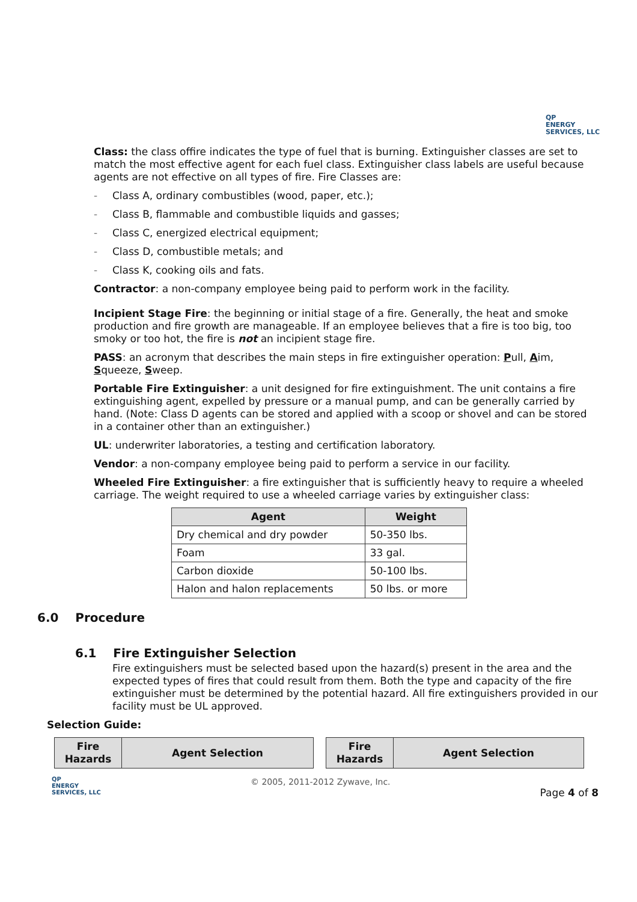QP
ENERGY
SERVICES, LLC
Class: the class offire indicates the type of fuel that is burning. Extinguisher classes are set to match the most effective agent for each fuel class. Extinguisher class labels are useful because agents are not effective on all types of fire. Fire Classes are:
- Class A, ordinary combustibles (wood, paper, etc.);
- Class B, flammable and combustible liquids and gasses;
- Class C, energized electrical equipment;
- Class D, combustible metals; and
- Class K, cooking oils and fats.
Contractor: a non-company employee being paid to perform work in the facility.
Incipient Stage Fire: the beginning or initial stage of a fire. Generally, the heat and smoke production and fire growth are manageable. If an employee believes that a fire is too big, too smoky or too hot, the fire is not an incipient stage fire.
PASS: an acronym that describes the main steps in fire extinguisher operation: Pull, Aim, Squeeze, Sweep.
Portable Fire Extinguisher: a unit designed for fire extinguishment. The unit contains a fire extinguishing agent, expelled by pressure or a manual pump, and can be generally carried by hand. (Note: Class D agents can be stored and applied with a scoop or shovel and can be stored in a container other than an extinguisher.)
UL: underwriter laboratories, a testing and certification laboratory.
Vendor: a non-company employee being paid to perform a service in our facility.
Wheeled Fire Extinguisher: a fire extinguisher that is sufficiently heavy to require a wheeled carriage. The weight required to use a wheeled carriage varies by extinguisher class:
| Agent | Weight |
| --- | --- |
| Dry chemical and dry powder | 50-350 lbs. |
| Foam | 33 gal. |
| Carbon dioxide | 50-100 lbs. |
| Halon and halon replacements | 50 lbs. or more |
6.0 Procedure
6.1 Fire Extinguisher Selection
Fire extinguishers must be selected based upon the hazard(s) present in the area and the expected types of fires that could result from them. Both the type and capacity of the fire extinguisher must be determined by the potential hazard. All fire extinguishers provided in our facility must be UL approved.
Selection Guide:
| Fire Hazards | Agent Selection |
| --- | --- |
| Fire Hazards | Agent Selection |
| --- | --- |
QP
ENERGY
SERVICES, LLC
© 2005, 2011-2012 Zywave, Inc.
Page 4 of 8